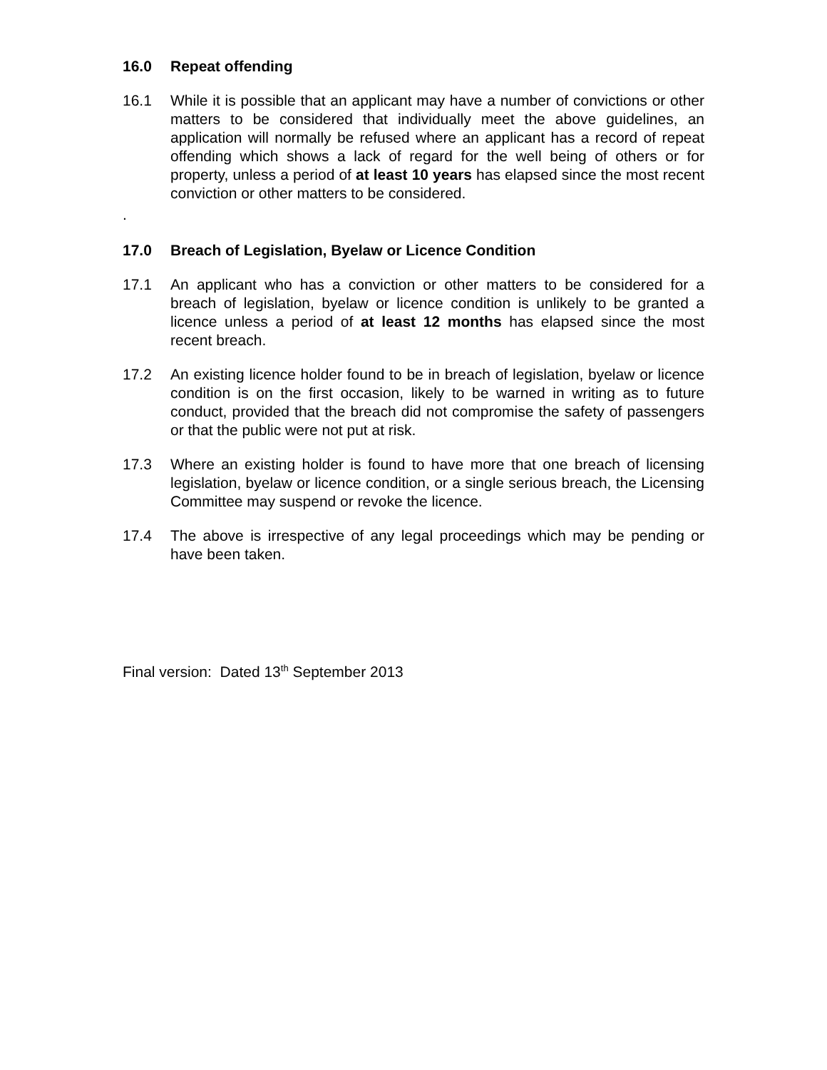16.0 Repeat offending
16.1 While it is possible that an applicant may have a number of convictions or other matters to be considered that individually meet the above guidelines, an application will normally be refused where an applicant has a record of repeat offending which shows a lack of regard for the well being of others or for property, unless a period of at least 10 years has elapsed since the most recent conviction or other matters to be considered.
.
17.0 Breach of Legislation, Byelaw or Licence Condition
17.1 An applicant who has a conviction or other matters to be considered for a breach of legislation, byelaw or licence condition is unlikely to be granted a licence unless a period of at least 12 months has elapsed since the most recent breach.
17.2 An existing licence holder found to be in breach of legislation, byelaw or licence condition is on the first occasion, likely to be warned in writing as to future conduct, provided that the breach did not compromise the safety of passengers or that the public were not put at risk.
17.3 Where an existing holder is found to have more that one breach of licensing legislation, byelaw or licence condition, or a single serious breach, the Licensing Committee may suspend or revoke the licence.
17.4 The above is irrespective of any legal proceedings which may be pending or have been taken.
Final version: Dated 13<sup>th</sup> September 2013